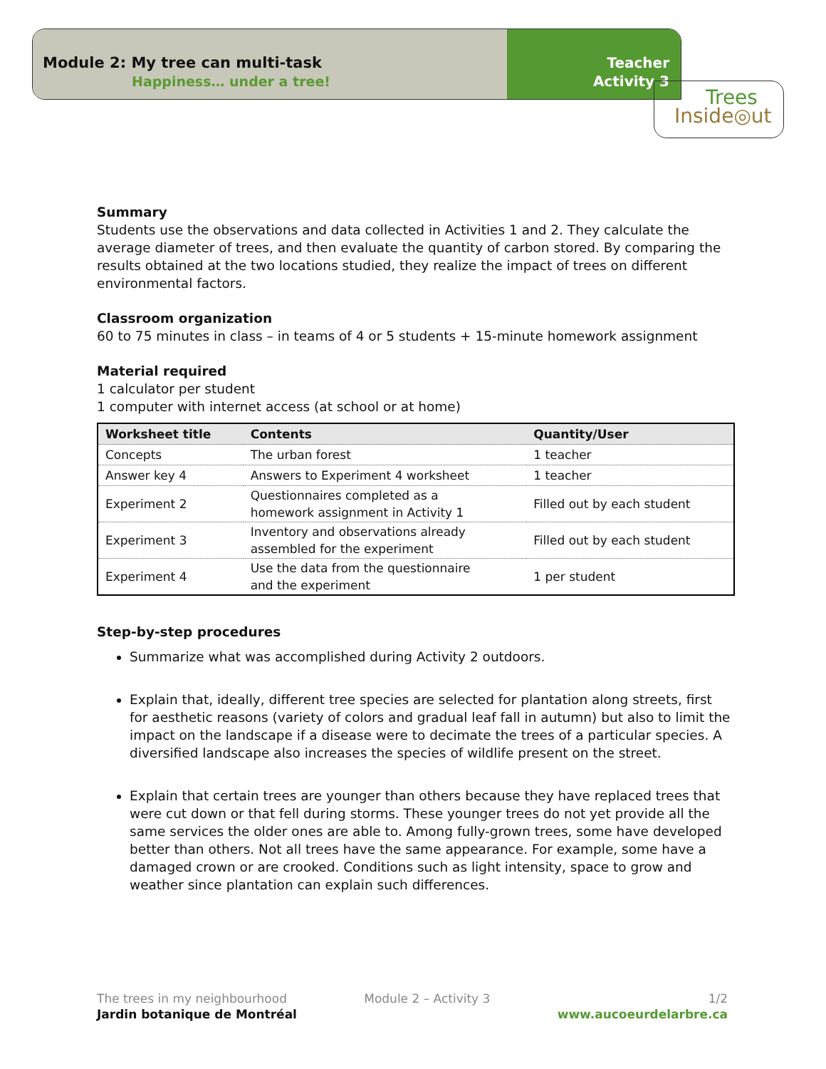Module 2: My tree can multi-task
Happiness… under a tree!
Teacher
Activity 3
Trees
Inside◎ut
Summary
Students use the observations and data collected in Activities 1 and 2. They calculate the average diameter of trees, and then evaluate the quantity of carbon stored. By comparing the results obtained at the two locations studied, they realize the impact of trees on different environmental factors.
Classroom organization
60 to 75 minutes in class – in teams of 4 or 5 students + 15-minute homework assignment
Material required
1 calculator per student
1 computer with internet access (at school or at home)
| Worksheet title | Contents | Quantity/User |
| --- | --- | --- |
| Concepts | The urban forest | 1 teacher |
| Answer key 4 | Answers to Experiment 4 worksheet | 1 teacher |
| Experiment 2 | Questionnaires completed as a homework assignment in Activity 1 | Filled out by each student |
| Experiment 3 | Inventory and observations already assembled for the experiment | Filled out by each student |
| Experiment 4 | Use the data from the questionnaire and the experiment | 1 per student |
Step-by-step procedures
Summarize what was accomplished during Activity 2 outdoors.
Explain that, ideally, different tree species are selected for plantation along streets, first for aesthetic reasons (variety of colors and gradual leaf fall in autumn) but also to limit the impact on the landscape if a disease were to decimate the trees of a particular species. A diversified landscape also increases the species of wildlife present on the street.
Explain that certain trees are younger than others because they have replaced trees that were cut down or that fell during storms. These younger trees do not yet provide all the same services the older ones are able to. Among fully-grown trees, some have developed better than others. Not all trees have the same appearance. For example, some have a damaged crown or are crooked. Conditions such as light intensity, space to grow and weather since plantation can explain such differences.
The trees in my neighbourhood
Jardin botanique de Montréal
Module 2 – Activity 3 1/2
www.aucoeurdelarbre.ca